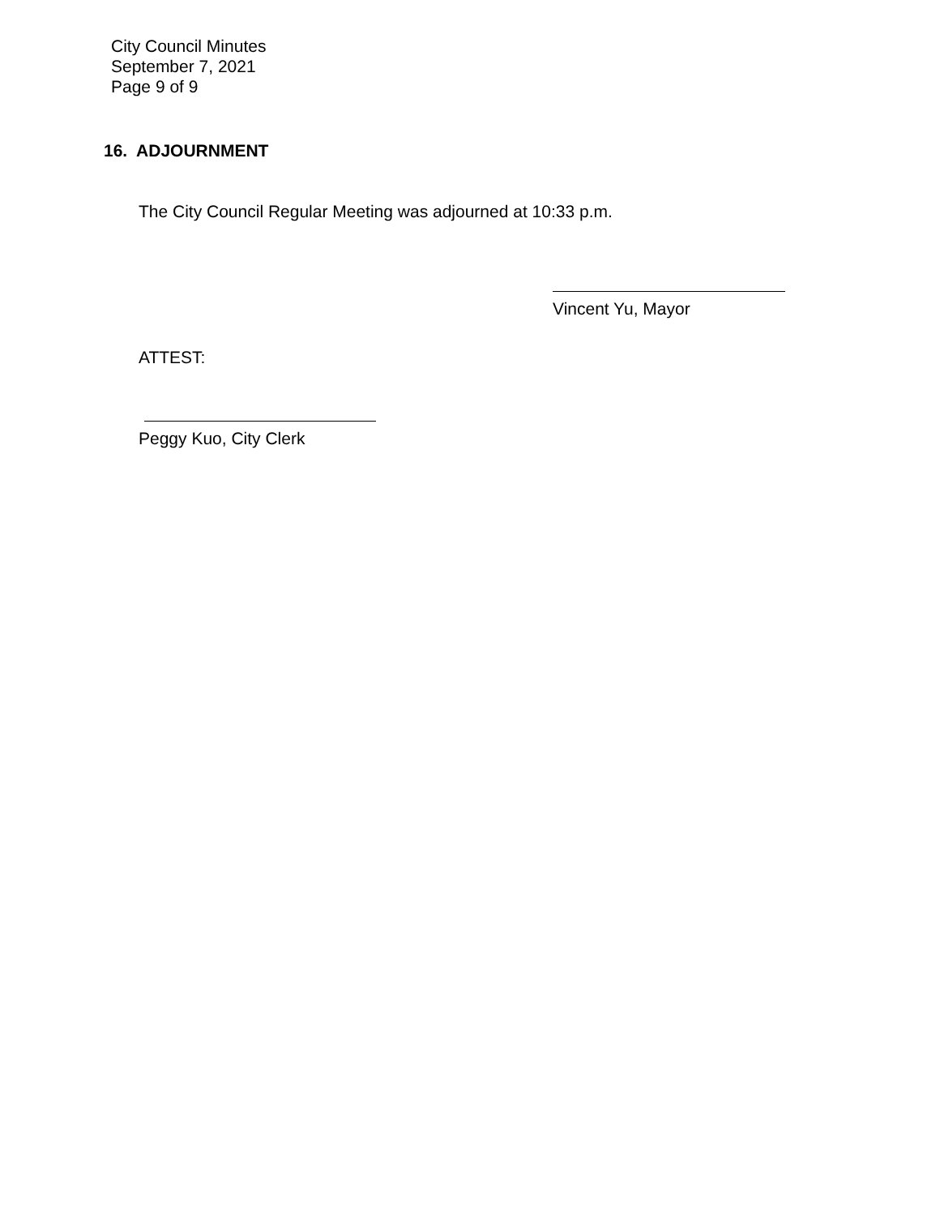City Council Minutes
September 7, 2021
Page 9 of 9
16. ADJOURNMENT
The City Council Regular Meeting was adjourned at 10:33 p.m.
Vincent Yu, Mayor
ATTEST:
Peggy Kuo, City Clerk